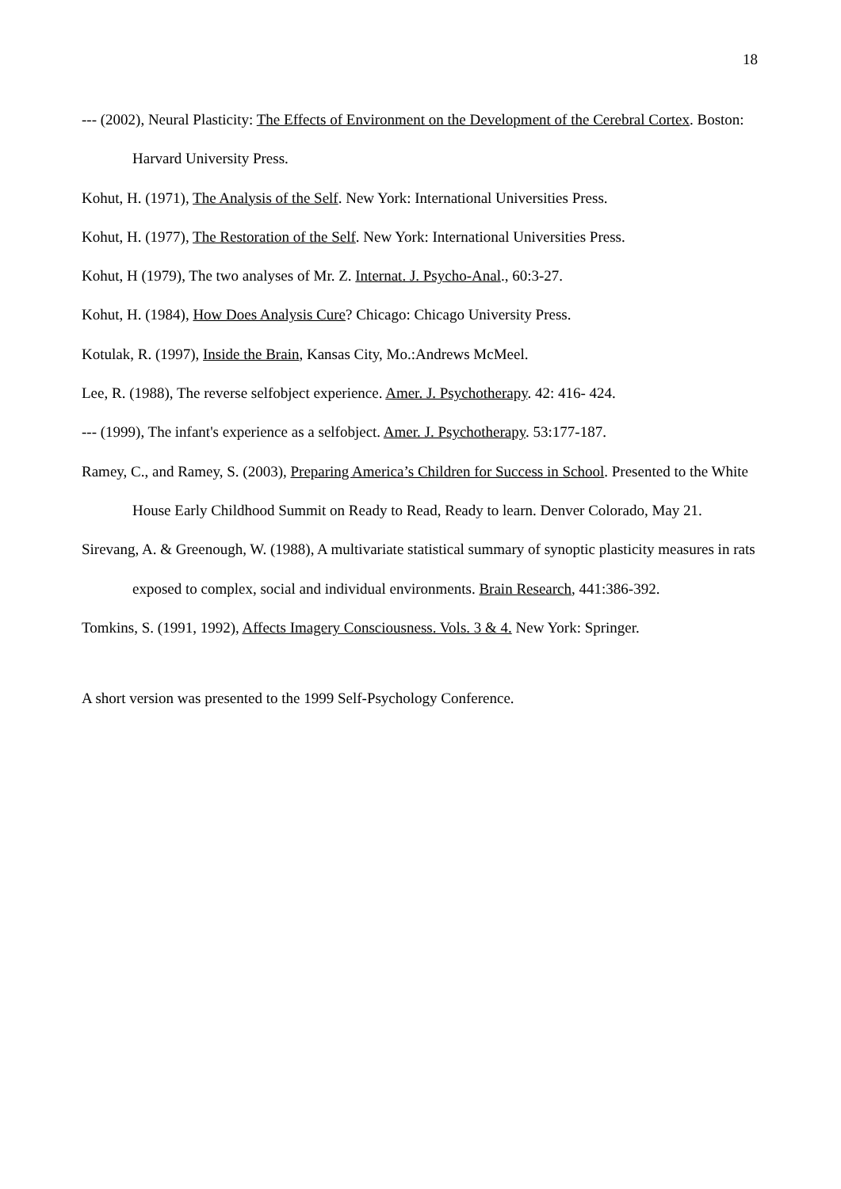18
--- (2002), Neural Plasticity: The Effects of Environment on the Development of the Cerebral Cortex. Boston: Harvard University Press.
Kohut, H. (1971), The Analysis of the Self. New York: International Universities Press.
Kohut, H. (1977), The Restoration of the Self. New York: International Universities Press.
Kohut, H (1979), The two analyses of Mr. Z. Internat. J. Psycho-Anal., 60:3-27.
Kohut, H. (1984), How Does Analysis Cure? Chicago: Chicago University Press.
Kotulak, R. (1997), Inside the Brain, Kansas City, Mo.:Andrews McMeel.
Lee, R. (1988), The reverse selfobject experience. Amer. J. Psychotherapy. 42: 416- 424.
--- (1999), The infant's experience as a selfobject. Amer. J. Psychotherapy. 53:177-187.
Ramey, C., and Ramey, S. (2003), Preparing America’s Children for Success in School. Presented to the White House Early Childhood Summit on Ready to Read, Ready to learn. Denver Colorado, May 21.
Sirevang, A. & Greenough, W. (1988), A multivariate statistical summary of synoptic plasticity measures in rats exposed to complex, social and individual environments. Brain Research, 441:386-392.
Tomkins, S. (1991, 1992), Affects Imagery Consciousness. Vols. 3 & 4. New York: Springer.
A short version was presented to the 1999 Self-Psychology Conference.